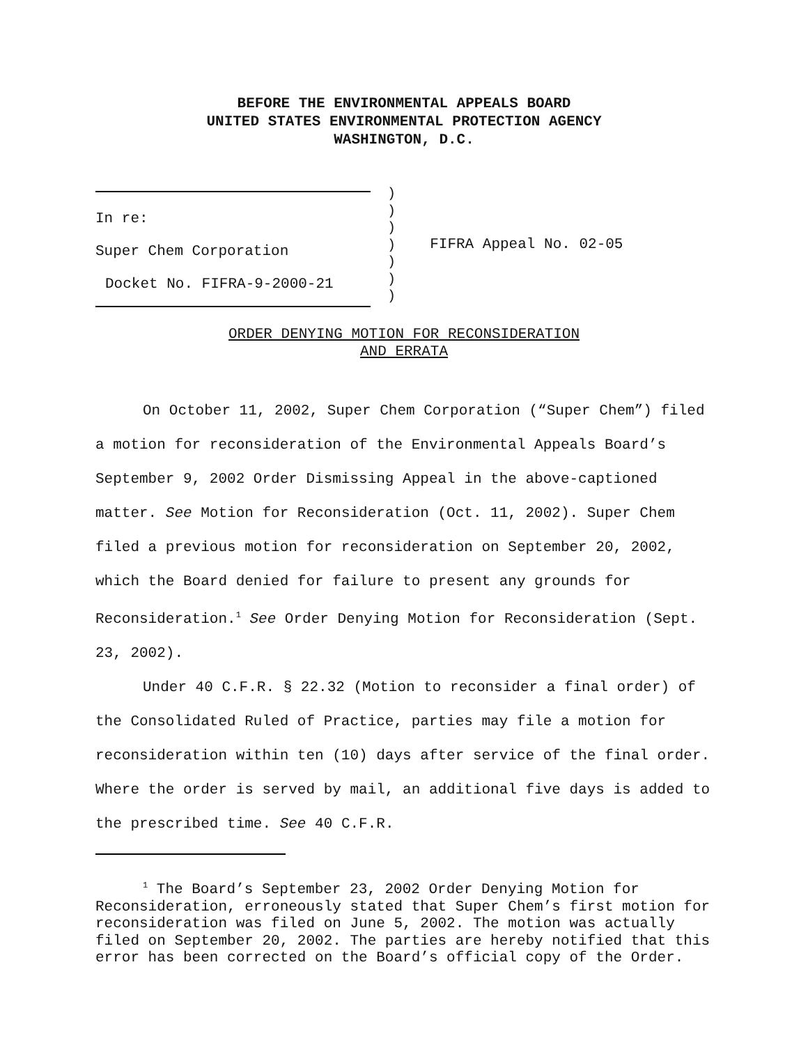BEFORE THE ENVIRONMENTAL APPEALS BOARD
UNITED STATES ENVIRONMENTAL PROTECTION AGENCY
WASHINGTON, D.C.
In re:
Super Chem Corporation
Docket No. FIFRA-9-2000-21
)
)
)
)
)
)
)
FIFRA Appeal No. 02-05
ORDER DENYING MOTION FOR RECONSIDERATION
AND ERRATA
On October 11, 2002, Super Chem Corporation (“Super Chem”) filed a motion for reconsideration of the Environmental Appeals Board’s September 9, 2002 Order Dismissing Appeal in the above-captioned matter. See Motion for Reconsideration (Oct. 11, 2002). Super Chem filed a previous motion for reconsideration on September 20, 2002, which the Board denied for failure to present any grounds for Reconsideration.<sup>1</sup> See Order Denying Motion for Reconsideration (Sept. 23, 2002).
Under 40 C.F.R. § 22.32 (Motion to reconsider a final order) of the Consolidated Ruled of Practice, parties may file a motion for reconsideration within ten (10) days after service of the final order. Where the order is served by mail, an additional five days is added to the prescribed time. See 40 C.F.R.
<sup>1</sup> The Board’s September 23, 2002 Order Denying Motion for Reconsideration, erroneously stated that Super Chem’s first motion for reconsideration was filed on June 5, 2002. The motion was actually filed on September 20, 2002. The parties are hereby notified that this error has been corrected on the Board’s official copy of the Order.